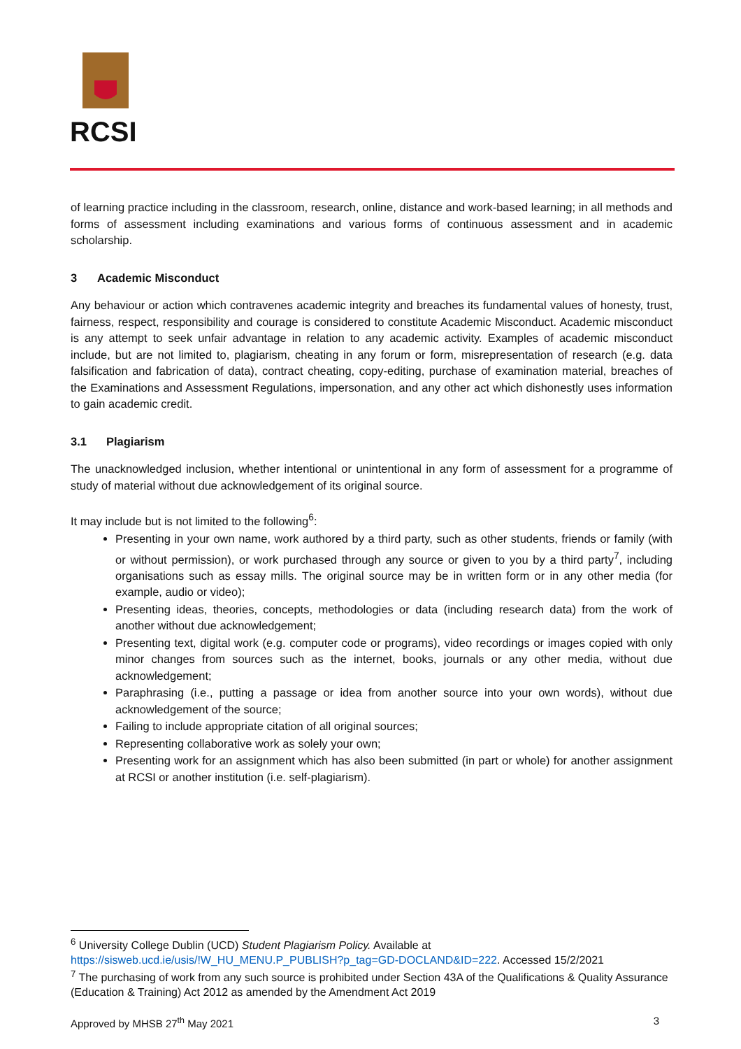RCSI
of learning practice including in the classroom, research, online, distance and work-based learning; in all methods and forms of assessment including examinations and various forms of continuous assessment and in academic scholarship.
3 Academic Misconduct
Any behaviour or action which contravenes academic integrity and breaches its fundamental values of honesty, trust, fairness, respect, responsibility and courage is considered to constitute Academic Misconduct. Academic misconduct is any attempt to seek unfair advantage in relation to any academic activity. Examples of academic misconduct include, but are not limited to, plagiarism, cheating in any forum or form, misrepresentation of research (e.g. data falsification and fabrication of data), contract cheating, copy-editing, purchase of examination material, breaches of the Examinations and Assessment Regulations, impersonation, and any other act which dishonestly uses information to gain academic credit.
3.1 Plagiarism
The unacknowledged inclusion, whether intentional or unintentional in any form of assessment for a programme of study of material without due acknowledgement of its original source.
It may include but is not limited to the following<sup>6</sup>:
Presenting in your own name, work authored by a third party, such as other students, friends or family (with or without permission), or work purchased through any source or given to you by a third party<sup>7</sup>, including organisations such as essay mills. The original source may be in written form or in any other media (for example, audio or video);
Presenting ideas, theories, concepts, methodologies or data (including research data) from the work of another without due acknowledgement;
Presenting text, digital work (e.g. computer code or programs), video recordings or images copied with only minor changes from sources such as the internet, books, journals or any other media, without due acknowledgement;
Paraphrasing (i.e., putting a passage or idea from another source into your own words), without due acknowledgement of the source;
Failing to include appropriate citation of all original sources;
Representing collaborative work as solely your own;
Presenting work for an assignment which has also been submitted (in part or whole) for another assignment at RCSI or another institution (i.e. self-plagiarism).
<sup>6</sup> University College Dublin (UCD) Student Plagiarism Policy. Available at https://sisweb.ucd.ie/usis/!W_HU_MENU.P_PUBLISH?p_tag=GD-DOCLAND&ID=222. Accessed 15/2/2021
<sup>7</sup> The purchasing of work from any such source is prohibited under Section 43A of the Qualifications & Quality Assurance (Education & Training) Act 2012 as amended by the Amendment Act 2019
Approved by MHSB 27<sup>th</sup> May 2021 3